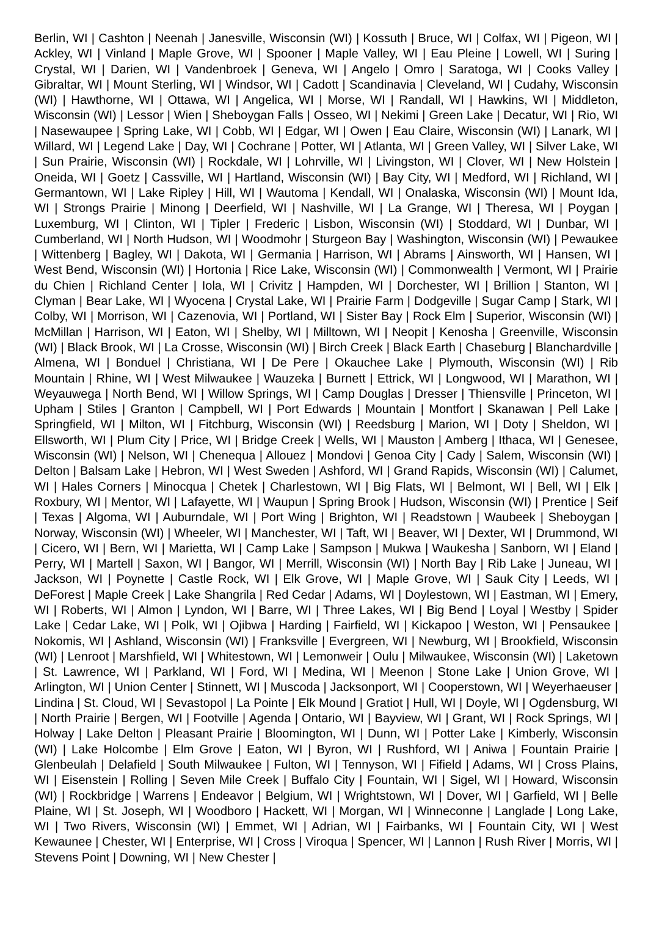Berlin, WI | Cashton | Neenah | Janesville, Wisconsin (WI) | Kossuth | Bruce, WI | Colfax, WI | Pigeon, WI | Ackley, WI | Vinland | Maple Grove, WI | Spooner | Maple Valley, WI | Eau Pleine | Lowell, WI | Suring | Crystal, WI | Darien, WI | Vandenbroek | Geneva, WI | Angelo | Omro | Saratoga, WI | Cooks Valley | Gibraltar, WI | Mount Sterling, WI | Windsor, WI | Cadott | Scandinavia | Cleveland, WI | Cudahy, Wisconsin (WI) | Hawthorne, WI | Ottawa, WI | Angelica, WI | Morse, WI | Randall, WI | Hawkins, WI | Middleton, Wisconsin (WI) | Lessor | Wien | Sheboygan Falls | Osseo, WI | Nekimi | Green Lake | Decatur, WI | Rio, WI | Nasewaupee | Spring Lake, WI | Cobb, WI | Edgar, WI | Owen | Eau Claire, Wisconsin (WI) | Lanark, WI | Willard, WI | Legend Lake | Day, WI | Cochrane | Potter, WI | Atlanta, WI | Green Valley, WI | Silver Lake, WI | Sun Prairie, Wisconsin (WI) | Rockdale, WI | Lohrville, WI | Livingston, WI | Clover, WI | New Holstein | Oneida, WI | Goetz | Cassville, WI | Hartland, Wisconsin (WI) | Bay City, WI | Medford, WI | Richland, WI | Germantown, WI | Lake Ripley | Hill, WI | Wautoma | Kendall, WI | Onalaska, Wisconsin (WI) | Mount Ida, WI | Strongs Prairie | Minong | Deerfield, WI | Nashville, WI | La Grange, WI | Theresa, WI | Poygan | Luxemburg, WI | Clinton, WI | Tipler | Frederic | Lisbon, Wisconsin (WI) | Stoddard, WI | Dunbar, WI | Cumberland, WI | North Hudson, WI | Woodmohr | Sturgeon Bay | Washington, Wisconsin (WI) | Pewaukee | Wittenberg | Bagley, WI | Dakota, WI | Germania | Harrison, WI | Abrams | Ainsworth, WI | Hansen, WI | West Bend, Wisconsin (WI) | Hortonia | Rice Lake, Wisconsin (WI) | Commonwealth | Vermont, WI | Prairie du Chien | Richland Center | Iola, WI | Crivitz | Hampden, WI | Dorchester, WI | Brillion | Stanton, WI | Clyman | Bear Lake, WI | Wyocena | Crystal Lake, WI | Prairie Farm | Dodgeville | Sugar Camp | Stark, WI | Colby, WI | Morrison, WI | Cazenovia, WI | Portland, WI | Sister Bay | Rock Elm | Superior, Wisconsin (WI) | McMillan | Harrison, WI | Eaton, WI | Shelby, WI | Milltown, WI | Neopit | Kenosha | Greenville, Wisconsin (WI) | Black Brook, WI | La Crosse, Wisconsin (WI) | Birch Creek | Black Earth | Chaseburg | Blanchardville | Almena, WI | Bonduel | Christiana, WI | De Pere | Okauchee Lake | Plymouth, Wisconsin (WI) | Rib Mountain | Rhine, WI | West Milwaukee | Wauzeka | Burnett | Ettrick, WI | Longwood, WI | Marathon, WI | Weyauwega | North Bend, WI | Willow Springs, WI | Camp Douglas | Dresser | Thiensville | Princeton, WI | Upham | Stiles | Granton | Campbell, WI | Port Edwards | Mountain | Montfort | Skanawan | Pell Lake | Springfield, WI | Milton, WI | Fitchburg, Wisconsin (WI) | Reedsburg | Marion, WI | Doty | Sheldon, WI | Ellsworth, WI | Plum City | Price, WI | Bridge Creek | Wells, WI | Mauston | Amberg | Ithaca, WI | Genesee, Wisconsin (WI) | Nelson, WI | Chenequa | Allouez | Mondovi | Genoa City | Cady | Salem, Wisconsin (WI) | Delton | Balsam Lake | Hebron, WI | West Sweden | Ashford, WI | Grand Rapids, Wisconsin (WI) | Calumet, WI | Hales Corners | Minocqua | Chetek | Charlestown, WI | Big Flats, WI | Belmont, WI | Bell, WI | Elk | Roxbury, WI | Mentor, WI | Lafayette, WI | Waupun | Spring Brook | Hudson, Wisconsin (WI) | Prentice | Seif | Texas | Algoma, WI | Auburndale, WI | Port Wing | Brighton, WI | Readstown | Waubeek | Sheboygan | Norway, Wisconsin (WI) | Wheeler, WI | Manchester, WI | Taft, WI | Beaver, WI | Dexter, WI | Drummond, WI | Cicero, WI | Bern, WI | Marietta, WI | Camp Lake | Sampson | Mukwa | Waukesha | Sanborn, WI | Eland | Perry, WI | Martell | Saxon, WI | Bangor, WI | Merrill, Wisconsin (WI) | North Bay | Rib Lake | Juneau, WI | Jackson, WI | Poynette | Castle Rock, WI | Elk Grove, WI | Maple Grove, WI | Sauk City | Leeds, WI | DeForest | Maple Creek | Lake Shangrila | Red Cedar | Adams, WI | Doylestown, WI | Eastman, WI | Emery, WI | Roberts, WI | Almon | Lyndon, WI | Barre, WI | Three Lakes, WI | Big Bend | Loyal | Westby | Spider Lake | Cedar Lake, WI | Polk, WI | Ojibwa | Harding | Fairfield, WI | Kickapoo | Weston, WI | Pensaukee | Nokomis, WI | Ashland, Wisconsin (WI) | Franksville | Evergreen, WI | Newburg, WI | Brookfield, Wisconsin (WI) | Lenroot | Marshfield, WI | Whitestown, WI | Lemonweir | Oulu | Milwaukee, Wisconsin (WI) | Laketown | St. Lawrence, WI | Parkland, WI | Ford, WI | Medina, WI | Meenon | Stone Lake | Union Grove, WI | Arlington, WI | Union Center | Stinnett, WI | Muscoda | Jacksonport, WI | Cooperstown, WI | Weyerhaeuser | Lindina | St. Cloud, WI | Sevastopol | La Pointe | Elk Mound | Gratiot | Hull, WI | Doyle, WI | Ogdensburg, WI | North Prairie | Bergen, WI | Footville | Agenda | Ontario, WI | Bayview, WI | Grant, WI | Rock Springs, WI | Holway | Lake Delton | Pleasant Prairie | Bloomington, WI | Dunn, WI | Potter Lake | Kimberly, Wisconsin (WI) | Lake Holcombe | Elm Grove | Eaton, WI | Byron, WI | Rushford, WI | Aniwa | Fountain Prairie | Glenbeulah | Delafield | South Milwaukee | Fulton, WI | Tennyson, WI | Fifield | Adams, WI | Cross Plains, WI | Eisenstein | Rolling | Seven Mile Creek | Buffalo City | Fountain, WI | Sigel, WI | Howard, Wisconsin (WI) | Rockbridge | Warrens | Endeavor | Belgium, WI | Wrightstown, WI | Dover, WI | Garfield, WI | Belle Plaine, WI | St. Joseph, WI | Woodboro | Hackett, WI | Morgan, WI | Winneconne | Langlade | Long Lake, WI | Two Rivers, Wisconsin (WI) | Emmet, WI | Adrian, WI | Fairbanks, WI | Fountain City, WI | West Kewaunee | Chester, WI | Enterprise, WI | Cross | Viroqua | Spencer, WI | Lannon | Rush River | Morris, WI | Stevens Point | Downing, WI | New Chester |